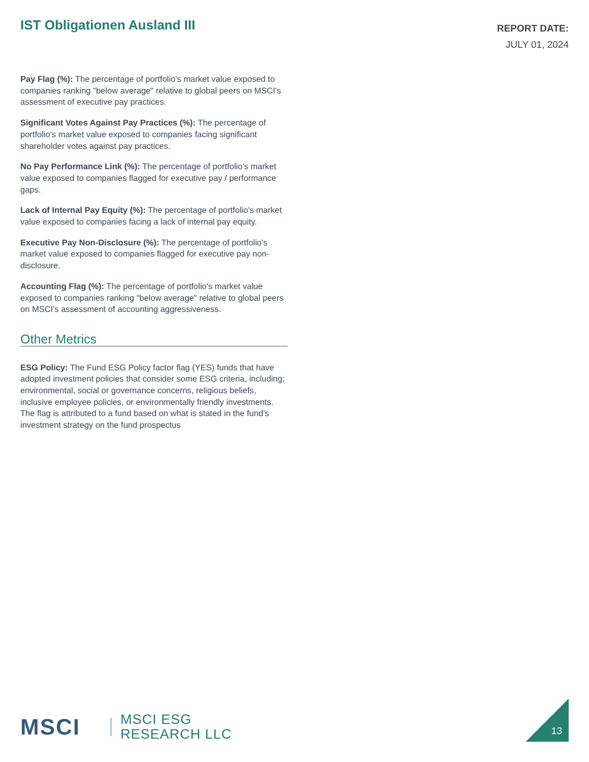IST Obligationen Ausland III
REPORT DATE:
JULY 01, 2024
Pay Flag (%): The percentage of portfolio's market value exposed to companies ranking "below average" relative to global peers on MSCI's assessment of executive pay practices.
Significant Votes Against Pay Practices (%): The percentage of portfolio's market value exposed to companies facing significant shareholder votes against pay practices.
No Pay Performance Link (%): The percentage of portfolio's market value exposed to companies flagged for executive pay / performance gaps.
Lack of Internal Pay Equity (%): The percentage of portfolio's market value exposed to companies facing a lack of internal pay equity.
Executive Pay Non-Disclosure (%): The percentage of portfolio's market value exposed to companies flagged for executive pay non-disclosure.
Accounting Flag (%): The percentage of portfolio's market value exposed to companies ranking "below average" relative to global peers on MSCI's assessment of accounting aggressiveness.
Other Metrics
ESG Policy: The Fund ESG Policy factor flag (YES) funds that have adopted investment policies that consider some ESG criteria, including; environmental, social or governance concerns, religious beliefs, inclusive employee policies, or environmentally friendly investments. The flag is attributed to a fund based on what is stated in the fund's investment strategy on the fund prospectus
MSCI MSCI ESG
RESEARCH LLC
13